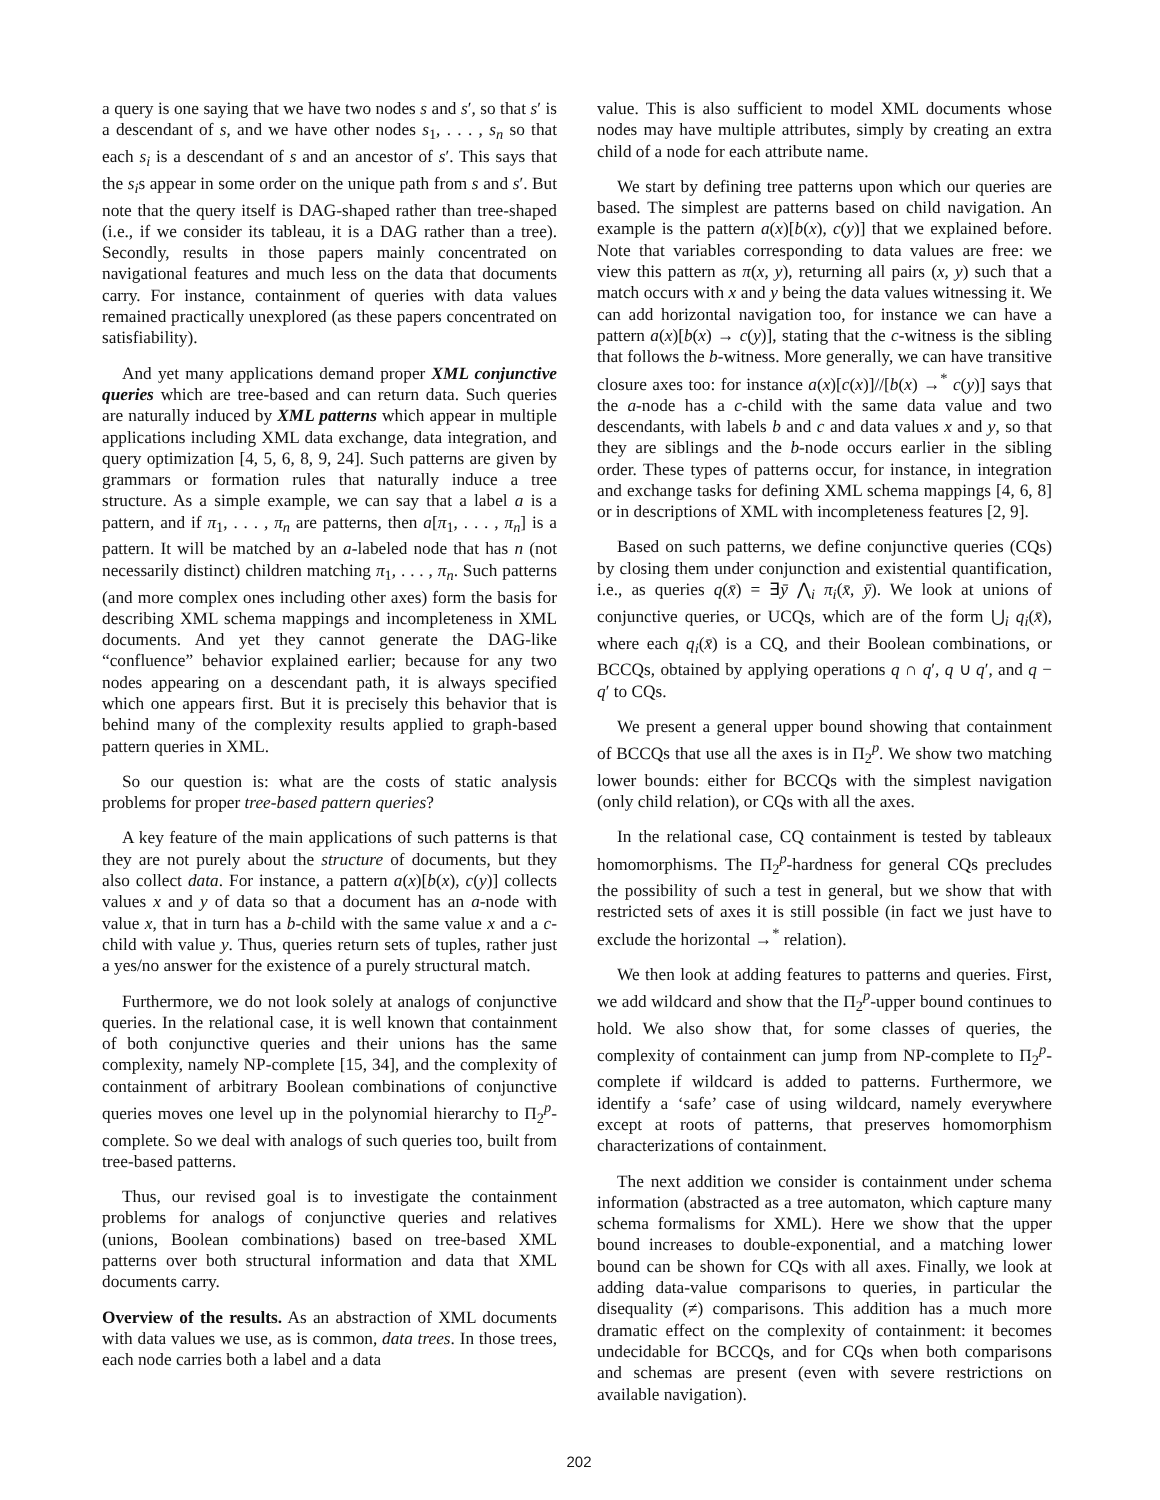a query is one saying that we have two nodes s and s′, so that s′ is a descendant of s, and we have other nodes s<sub>1</sub>, . . . , s<sub>n</sub> so that each s<sub>i</sub> is a descendant of s and an ancestor of s′. This says that the s<sub>i</sub>s appear in some order on the unique path from s and s′. But note that the query itself is DAG-shaped rather than tree-shaped (i.e., if we consider its tableau, it is a DAG rather than a tree). Secondly, results in those papers mainly concentrated on navigational features and much less on the data that documents carry. For instance, containment of queries with data values remained practically unexplored (as these papers concentrated on satisfiability).
And yet many applications demand proper XML conjunctive queries which are tree-based and can return data. Such queries are naturally induced by XML patterns which appear in multiple applications including XML data exchange, data integration, and query optimization [4, 5, 6, 8, 9, 24]. Such patterns are given by grammars or formation rules that naturally induce a tree structure. As a simple example, we can say that a label a is a pattern, and if π<sub>1</sub>, . . . , π<sub>n</sub> are patterns, then a[π<sub>1</sub>, . . . , π<sub>n</sub>] is a pattern. It will be matched by an a-labeled node that has n (not necessarily distinct) children matching π<sub>1</sub>, . . . , π<sub>n</sub>. Such patterns (and more complex ones including other axes) form the basis for describing XML schema mappings and incompleteness in XML documents. And yet they cannot generate the DAG-like “confluence” behavior explained earlier; because for any two nodes appearing on a descendant path, it is always specified which one appears first. But it is precisely this behavior that is behind many of the complexity results applied to graph-based pattern queries in XML.
So our question is: what are the costs of static analysis problems for proper tree-based pattern queries?
A key feature of the main applications of such patterns is that they are not purely about the structure of documents, but they also collect data. For instance, a pattern a(x)[b(x), c(y)] collects values x and y of data so that a document has an a-node with value x, that in turn has a b-child with the same value x and a c-child with value y. Thus, queries return sets of tuples, rather just a yes/no answer for the existence of a purely structural match.
Furthermore, we do not look solely at analogs of conjunctive queries. In the relational case, it is well known that containment of both conjunctive queries and their unions has the same complexity, namely NP-complete [15, 34], and the complexity of containment of arbitrary Boolean combinations of conjunctive queries moves one level up in the polynomial hierarchy to Π<sub>2</sub><sup>p</sup>-complete. So we deal with analogs of such queries too, built from tree-based patterns.
Thus, our revised goal is to investigate the containment problems for analogs of conjunctive queries and relatives (unions, Boolean combinations) based on tree-based XML patterns over both structural information and data that XML documents carry.
Overview of the results. As an abstraction of XML documents with data values we use, as is common, data trees. In those trees, each node carries both a label and a data
value. This is also sufficient to model XML documents whose nodes may have multiple attributes, simply by creating an extra child of a node for each attribute name.
We start by defining tree patterns upon which our queries are based. The simplest are patterns based on child navigation. An example is the pattern a(x)[b(x), c(y)] that we explained before. Note that variables corresponding to data values are free: we view this pattern as π(x, y), returning all pairs (x, y) such that a match occurs with x and y being the data values witnessing it. We can add horizontal navigation too, for instance we can have a pattern a(x)[b(x) → c(y)], stating that the c-witness is the sibling that follows the b-witness. More generally, we can have transitive closure axes too: for instance a(x)[c(x)]//[b(x) →<sup>*</sup> c(y)] says that the a-node has a c-child with the same data value and two descendants, with labels b and c and data values x and y, so that they are siblings and the b-node occurs earlier in the sibling order. These types of patterns occur, for instance, in integration and exchange tasks for defining XML schema mappings [4, 6, 8] or in descriptions of XML with incompleteness features [2, 9].
Based on such patterns, we define conjunctive queries (CQs) by closing them under conjunction and existential quantification, i.e., as queries q(x̄) = ∃ȳ ⋀<sub>i</sub> π<sub>i</sub>(x̄, ȳ). We look at unions of conjunctive queries, or UCQs, which are of the form ⋃<sub>i</sub> q<sub>i</sub>(x̄), where each q<sub>i</sub>(x̄) is a CQ, and their Boolean combinations, or BCCQs, obtained by applying operations q ∩ q′, q ∪ q′, and q − q′ to CQs.
We present a general upper bound showing that containment of BCCQs that use all the axes is in Π<sub>2</sub><sup>p</sup>. We show two matching lower bounds: either for BCCQs with the simplest navigation (only child relation), or CQs with all the axes.
In the relational case, CQ containment is tested by tableaux homomorphisms. The Π<sub>2</sub><sup>p</sup>-hardness for general CQs precludes the possibility of such a test in general, but we show that with restricted sets of axes it is still possible (in fact we just have to exclude the horizontal →<sup>*</sup> relation).
We then look at adding features to patterns and queries. First, we add wildcard and show that the Π<sub>2</sub><sup>p</sup>-upper bound continues to hold. We also show that, for some classes of queries, the complexity of containment can jump from NP-complete to Π<sub>2</sub><sup>p</sup>-complete if wildcard is added to patterns. Furthermore, we identify a ‘safe’ case of using wildcard, namely everywhere except at roots of patterns, that preserves homomorphism characterizations of containment.
The next addition we consider is containment under schema information (abstracted as a tree automaton, which capture many schema formalisms for XML). Here we show that the upper bound increases to double-exponential, and a matching lower bound can be shown for CQs with all axes. Finally, we look at adding data-value comparisons to queries, in particular the disequality (≠) comparisons. This addition has a much more dramatic effect on the complexity of containment: it becomes undecidable for BCCQs, and for CQs when both comparisons and schemas are present (even with severe restrictions on available navigation).
202